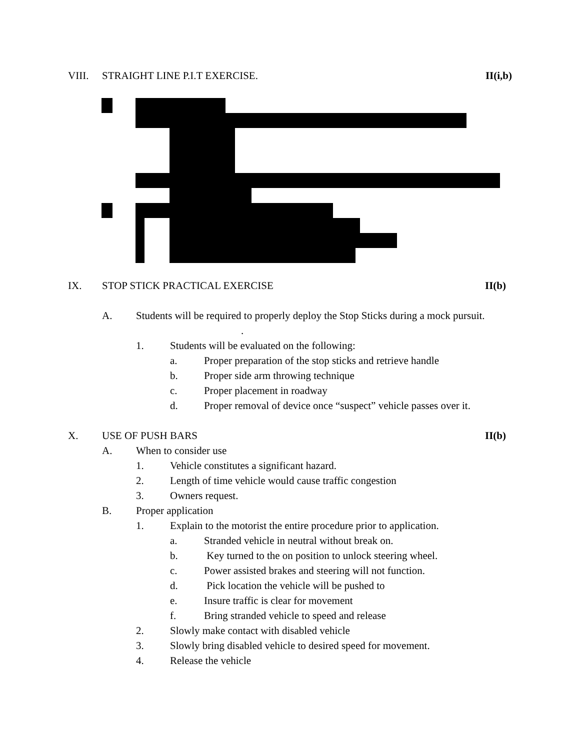VIII. STRAIGHT LINE P.I.T EXERCISE. II(i,b)
IX. STOP STICK PRACTICAL EXERCISE II(b)
A. Students will be required to properly deploy the Stop Sticks during a mock pursuit. .
1. Students will be evaluated on the following:
a. Proper preparation of the stop sticks and retrieve handle
b. Proper side arm throwing technique
c. Proper placement in roadway
d. Proper removal of device once “suspect” vehicle passes over it.
X. USE OF PUSH BARS II(b)
A. When to consider use
1. Vehicle constitutes a significant hazard.
2. Length of time vehicle would cause traffic congestion
3. Owners request.
B. Proper application
1. Explain to the motorist the entire procedure prior to application.
a. Stranded vehicle in neutral without break on.
b. Key turned to the on position to unlock steering wheel.
c. Power assisted brakes and steering will not function.
d. Pick location the vehicle will be pushed to
e. Insure traffic is clear for movement
f. Bring stranded vehicle to speed and release
2. Slowly make contact with disabled vehicle
3. Slowly bring disabled vehicle to desired speed for movement.
4. Release the vehicle